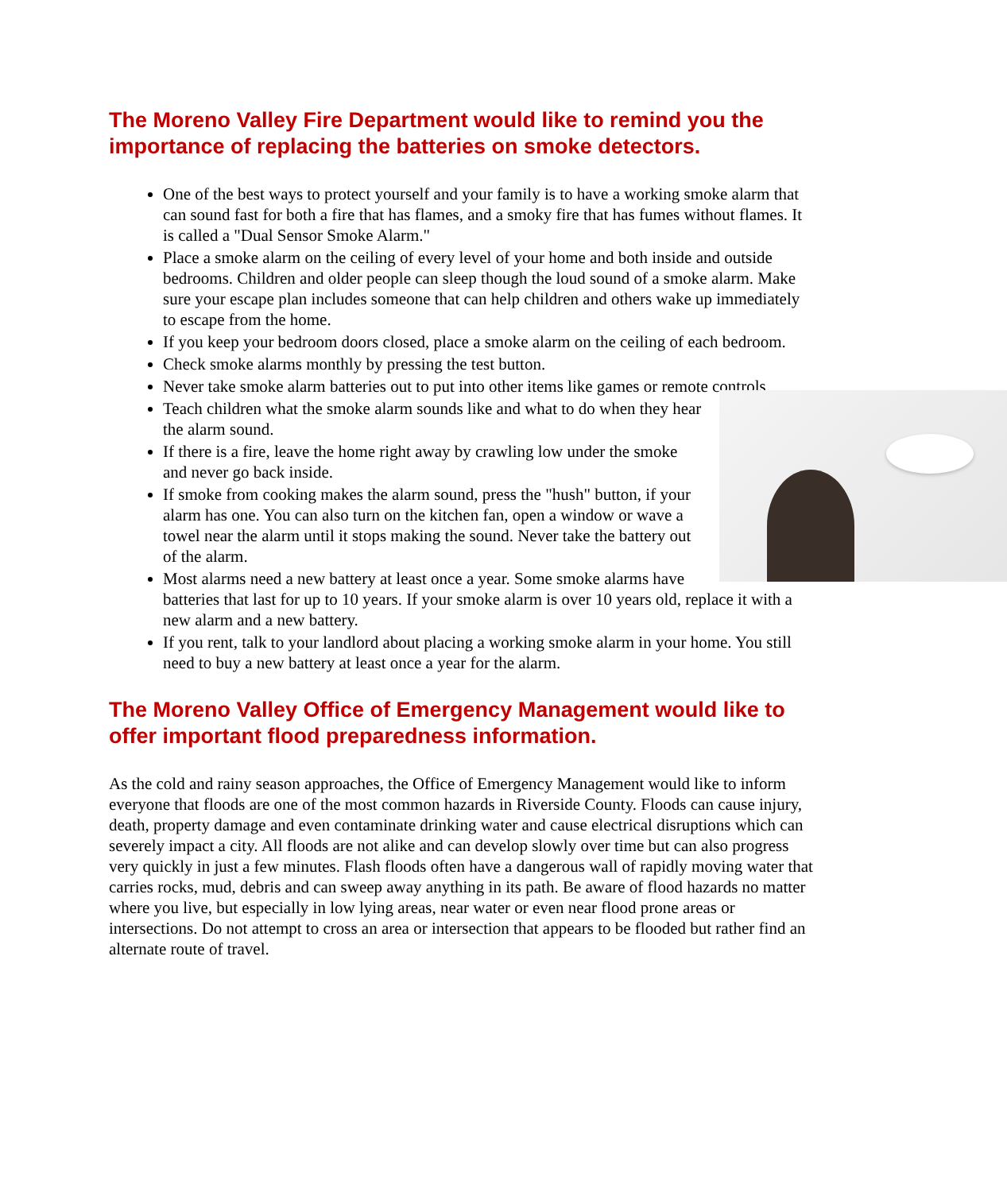The Moreno Valley Fire Department would like to remind you the importance of replacing the batteries on smoke detectors.
One of the best ways to protect yourself and your family is to have a working smoke alarm that can sound fast for both a fire that has flames, and a smoky fire that has fumes without flames. It is called a "Dual Sensor Smoke Alarm."
Place a smoke alarm on the ceiling of every level of your home and both inside and outside bedrooms. Children and older people can sleep though the loud sound of a smoke alarm. Make sure your escape plan includes someone that can help children and others wake up immediately to escape from the home.
If you keep your bedroom doors closed, place a smoke alarm on the ceiling of each bedroom.
Check smoke alarms monthly by pressing the test button.
Never take smoke alarm batteries out to put into other items like games or remote controls.
Teach children what the smoke alarm sounds like and what to do when they hear the alarm sound.
If there is a fire, leave the home right away by crawling low under the smoke and never go back inside.
If smoke from cooking makes the alarm sound, press the "hush" button, if your alarm has one. You can also turn on the kitchen fan, open a window or wave a towel near the alarm until it stops making the sound. Never take the battery out of the alarm.
Most alarms need a new battery at least once a year. Some smoke alarms have batteries that last for up to 10 years. If your smoke alarm is over 10 years old, replace it with a new alarm and a new battery.
If you rent, talk to your landlord about placing a working smoke alarm in your home. You still need to buy a new battery at least once a year for the alarm.
The Moreno Valley Office of Emergency Management would like to offer important flood preparedness information.
As the cold and rainy season approaches, the Office of Emergency Management would like to inform everyone that floods are one of the most common hazards in Riverside County. Floods can cause injury, death, property damage and even contaminate drinking water and cause electrical disruptions which can severely impact a city. All floods are not alike and can develop slowly over time but can also progress very quickly in just a few minutes. Flash floods often have a dangerous wall of rapidly moving water that carries rocks, mud, debris and can sweep away anything in its path. Be aware of flood hazards no matter where you live, but especially in low lying areas, near water or even near flood prone areas or intersections. Do not attempt to cross an area or intersection that appears to be flooded but rather find an alternate route of travel.